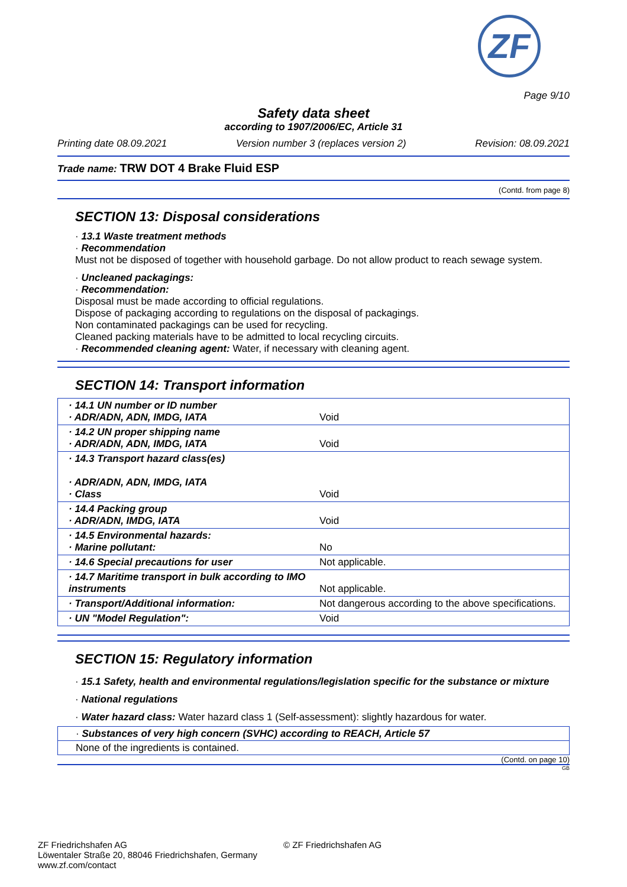ZF
Page 9/10
Safety data sheet
according to 1907/2006/EC, Article 31
Printing date 08.09.2021 Version number 3 (replaces version 2) Revision: 08.09.2021
Trade name: TRW DOT 4 Brake Fluid ESP
(Contd. from page 8)
SECTION 13: Disposal considerations
· 13.1 Waste treatment methods
· Recommendation
Must not be disposed of together with household garbage. Do not allow product to reach sewage system.
· Uncleaned packagings:
· Recommendation:
Disposal must be made according to official regulations.
Dispose of packaging according to regulations on the disposal of packagings.
Non contaminated packagings can be used for recycling.
Cleaned packing materials have to be admitted to local recycling circuits.
· Recommended cleaning agent: Water, if necessary with cleaning agent.
SECTION 14: Transport information
| · 14.1 UN number or ID number · ADR/ADN, ADN, IMDG, IATA | Void |
| · 14.2 UN proper shipping name · ADR/ADN, ADN, IMDG, IATA | Void |
| · 14.3 Transport hazard class(es) · ADR/ADN, ADN, IMDG, IATA · Class | Void |
| · 14.4 Packing group · ADR/ADN, IMDG, IATA | Void |
| · 14.5 Environmental hazards: · Marine pollutant: | No |
| · 14.6 Special precautions for user | Not applicable. |
| · 14.7 Maritime transport in bulk according to IMO instruments | Not applicable. |
| · Transport/Additional information: | Not dangerous according to the above specifications. |
| · UN "Model Regulation": | Void |
SECTION 15: Regulatory information
· 15.1 Safety, health and environmental regulations/legislation specific for the substance or mixture
· National regulations
· Water hazard class: Water hazard class 1 (Self-assessment): slightly hazardous for water.
· Substances of very high concern (SVHC) according to REACH, Article 57
None of the ingredients is contained.
(Contd. on page 10)
GB
ZF Friedrichshafen AG
Löwentaler Straße 20, 88046 Friedrichshafen, Germany
www.zf.com/contact
© ZF Friedrichshafen AG